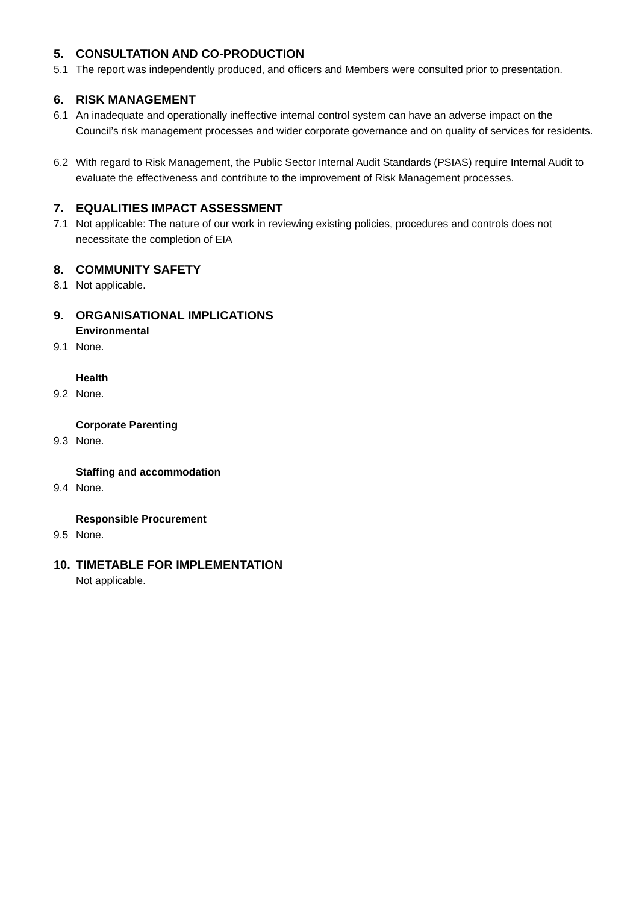5. CONSULTATION AND CO-PRODUCTION
5.1 The report was independently produced, and officers and Members were consulted prior to presentation.
6. RISK MANAGEMENT
6.1 An inadequate and operationally ineffective internal control system can have an adverse impact on the Council’s risk management processes and wider corporate governance and on quality of services for residents.
6.2 With regard to Risk Management, the Public Sector Internal Audit Standards (PSIAS) require Internal Audit to evaluate the effectiveness and contribute to the improvement of Risk Management processes.
7. EQUALITIES IMPACT ASSESSMENT
7.1 Not applicable: The nature of our work in reviewing existing policies, procedures and controls does not necessitate the completion of EIA
8. COMMUNITY SAFETY
8.1 Not applicable.
9. ORGANISATIONAL IMPLICATIONS
Environmental
9.1 None.
Health
9.2 None.
Corporate Parenting
9.3 None.
Staffing and accommodation
9.4 None.
Responsible Procurement
9.5 None.
10. TIMETABLE FOR IMPLEMENTATION
Not applicable.